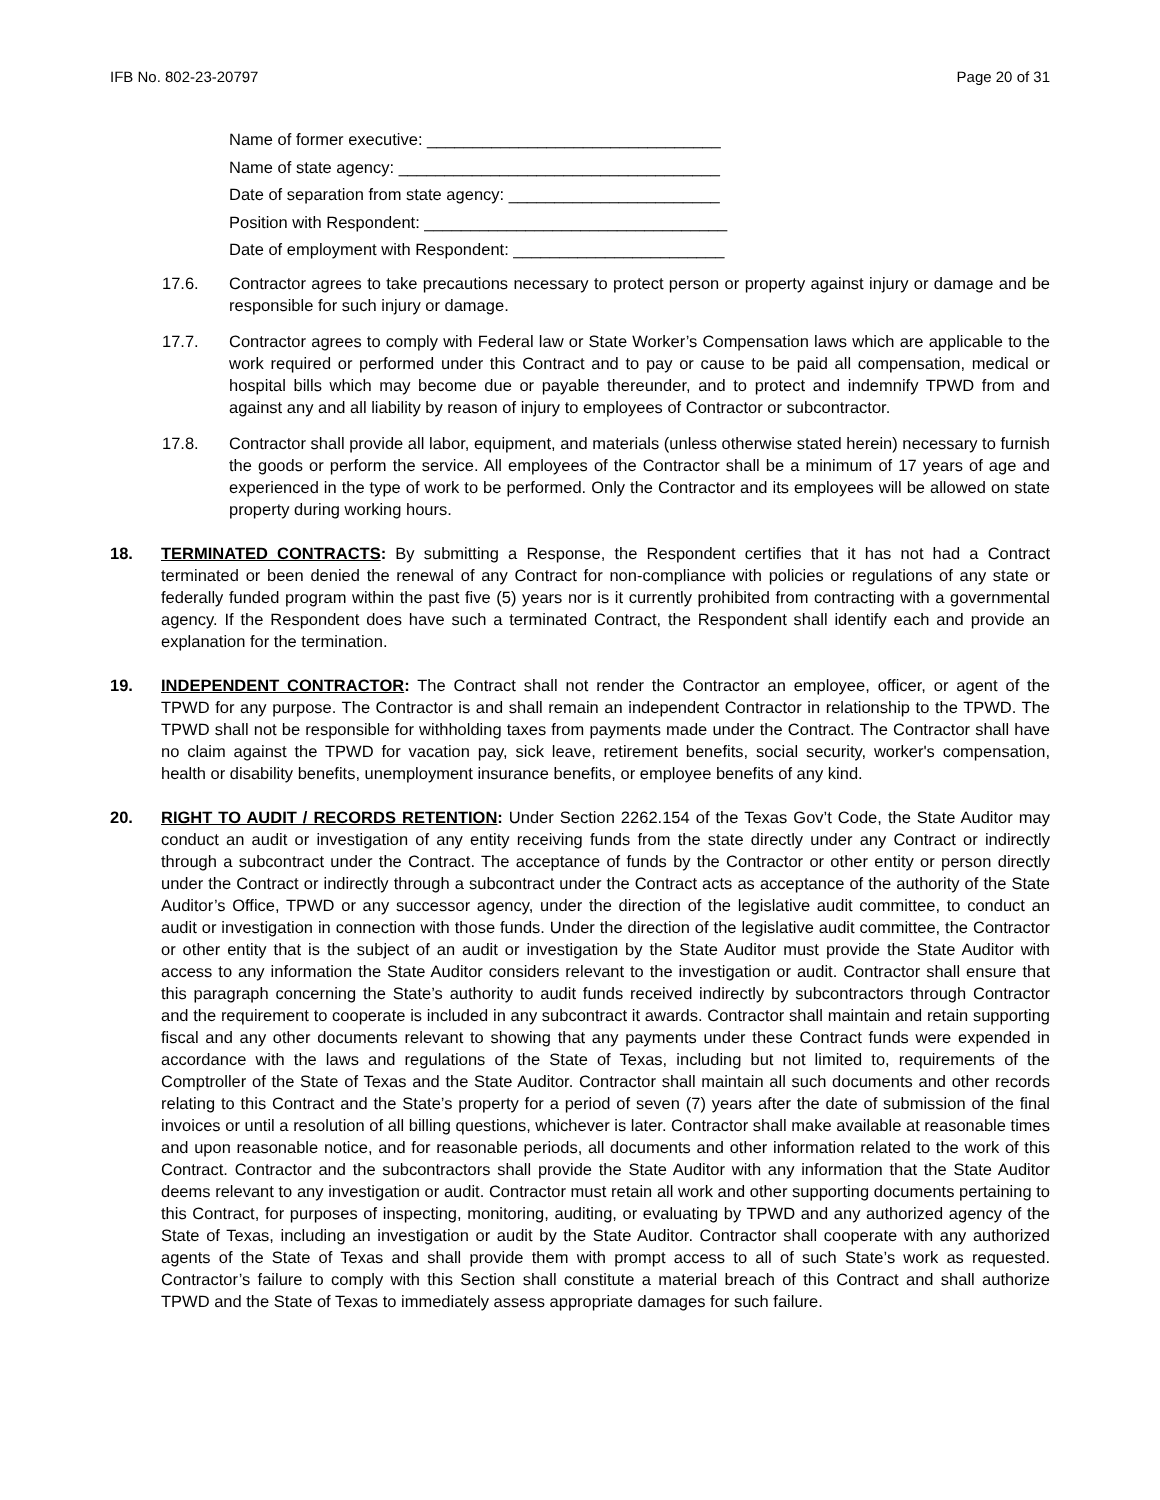IFB No. 802-23-20797 Page 20 of 31
Name of former executive: ________________________________
Name of state agency: ___________________________________
Date of separation from state agency: _______________________
Position with Respondent: _________________________________
Date of employment with Respondent: _______________________
17.6. Contractor agrees to take precautions necessary to protect person or property against injury or damage and be responsible for such injury or damage.
17.7. Contractor agrees to comply with Federal law or State Worker’s Compensation laws which are applicable to the work required or performed under this Contract and to pay or cause to be paid all compensation, medical or hospital bills which may become due or payable thereunder, and to protect and indemnify TPWD from and against any and all liability by reason of injury to employees of Contractor or subcontractor.
17.8. Contractor shall provide all labor, equipment, and materials (unless otherwise stated herein) necessary to furnish the goods or perform the service. All employees of the Contractor shall be a minimum of 17 years of age and experienced in the type of work to be performed. Only the Contractor and its employees will be allowed on state property during working hours.
18. TERMINATED CONTRACTS: By submitting a Response, the Respondent certifies that it has not had a Contract terminated or been denied the renewal of any Contract for non-compliance with policies or regulations of any state or federally funded program within the past five (5) years nor is it currently prohibited from contracting with a governmental agency. If the Respondent does have such a terminated Contract, the Respondent shall identify each and provide an explanation for the termination.
19. INDEPENDENT CONTRACTOR: The Contract shall not render the Contractor an employee, officer, or agent of the TPWD for any purpose. The Contractor is and shall remain an independent Contractor in relationship to the TPWD. The TPWD shall not be responsible for withholding taxes from payments made under the Contract. The Contractor shall have no claim against the TPWD for vacation pay, sick leave, retirement benefits, social security, worker's compensation, health or disability benefits, unemployment insurance benefits, or employee benefits of any kind.
20. RIGHT TO AUDIT / RECORDS RETENTION: Under Section 2262.154 of the Texas Gov’t Code, the State Auditor may conduct an audit or investigation of any entity receiving funds from the state directly under any Contract or indirectly through a subcontract under the Contract. The acceptance of funds by the Contractor or other entity or person directly under the Contract or indirectly through a subcontract under the Contract acts as acceptance of the authority of the State Auditor’s Office, TPWD or any successor agency, under the direction of the legislative audit committee, to conduct an audit or investigation in connection with those funds. Under the direction of the legislative audit committee, the Contractor or other entity that is the subject of an audit or investigation by the State Auditor must provide the State Auditor with access to any information the State Auditor considers relevant to the investigation or audit. Contractor shall ensure that this paragraph concerning the State’s authority to audit funds received indirectly by subcontractors through Contractor and the requirement to cooperate is included in any subcontract it awards. Contractor shall maintain and retain supporting fiscal and any other documents relevant to showing that any payments under these Contract funds were expended in accordance with the laws and regulations of the State of Texas, including but not limited to, requirements of the Comptroller of the State of Texas and the State Auditor. Contractor shall maintain all such documents and other records relating to this Contract and the State’s property for a period of seven (7) years after the date of submission of the final invoices or until a resolution of all billing questions, whichever is later. Contractor shall make available at reasonable times and upon reasonable notice, and for reasonable periods, all documents and other information related to the work of this Contract. Contractor and the subcontractors shall provide the State Auditor with any information that the State Auditor deems relevant to any investigation or audit. Contractor must retain all work and other supporting documents pertaining to this Contract, for purposes of inspecting, monitoring, auditing, or evaluating by TPWD and any authorized agency of the State of Texas, including an investigation or audit by the State Auditor. Contractor shall cooperate with any authorized agents of the State of Texas and shall provide them with prompt access to all of such State’s work as requested. Contractor’s failure to comply with this Section shall constitute a material breach of this Contract and shall authorize TPWD and the State of Texas to immediately assess appropriate damages for such failure.